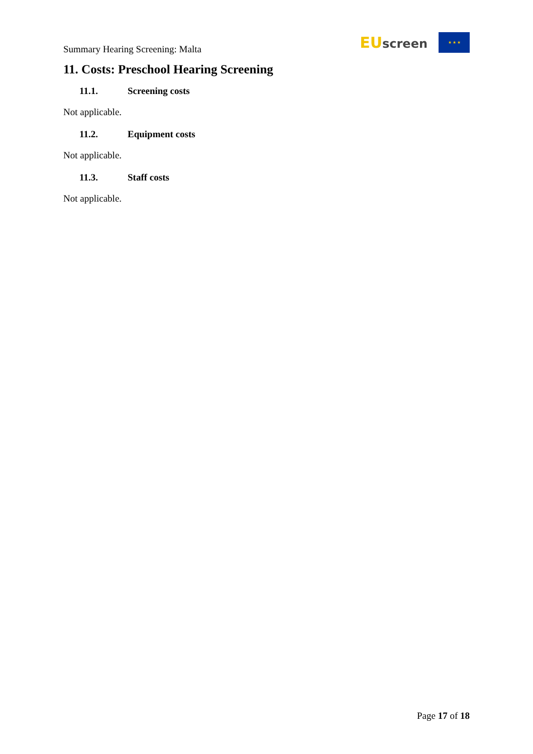Summary Hearing Screening: Malta
EU screen
★ ★ ★
11. Costs: Preschool Hearing Screening
11.1. Screening costs
Not applicable.
11.2. Equipment costs
Not applicable.
11.3. Staff costs
Not applicable.
Page 17 of 18